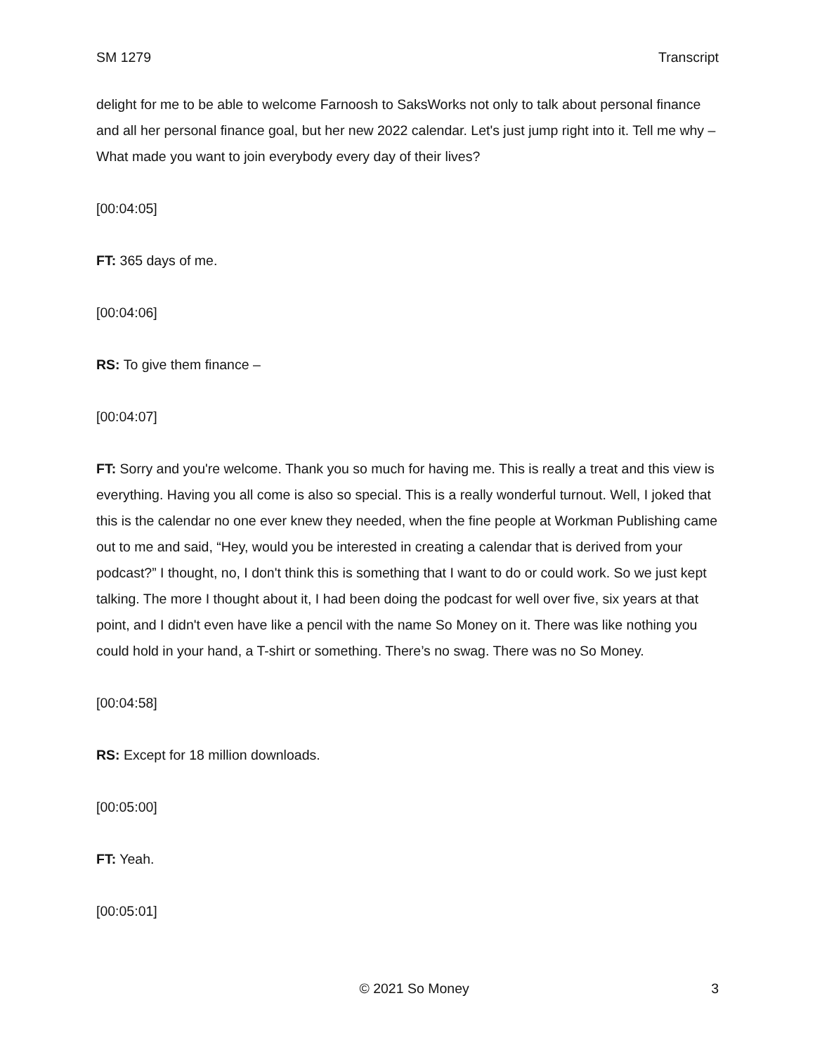SM 1279 Transcript
delight for me to be able to welcome Farnoosh to SaksWorks not only to talk about personal finance and all her personal finance goal, but her new 2022 calendar. Let's just jump right into it. Tell me why – What made you want to join everybody every day of their lives?
[00:04:05]
FT: 365 days of me.
[00:04:06]
RS: To give them finance –
[00:04:07]
FT: Sorry and you're welcome. Thank you so much for having me. This is really a treat and this view is everything. Having you all come is also so special. This is a really wonderful turnout. Well, I joked that this is the calendar no one ever knew they needed, when the fine people at Workman Publishing came out to me and said, “Hey, would you be interested in creating a calendar that is derived from your podcast?” I thought, no, I don't think this is something that I want to do or could work. So we just kept talking. The more I thought about it, I had been doing the podcast for well over five, six years at that point, and I didn't even have like a pencil with the name So Money on it. There was like nothing you could hold in your hand, a T-shirt or something. There’s no swag. There was no So Money.
[00:04:58]
RS: Except for 18 million downloads.
[00:05:00]
FT: Yeah.
[00:05:01]
© 2021 So Money 3